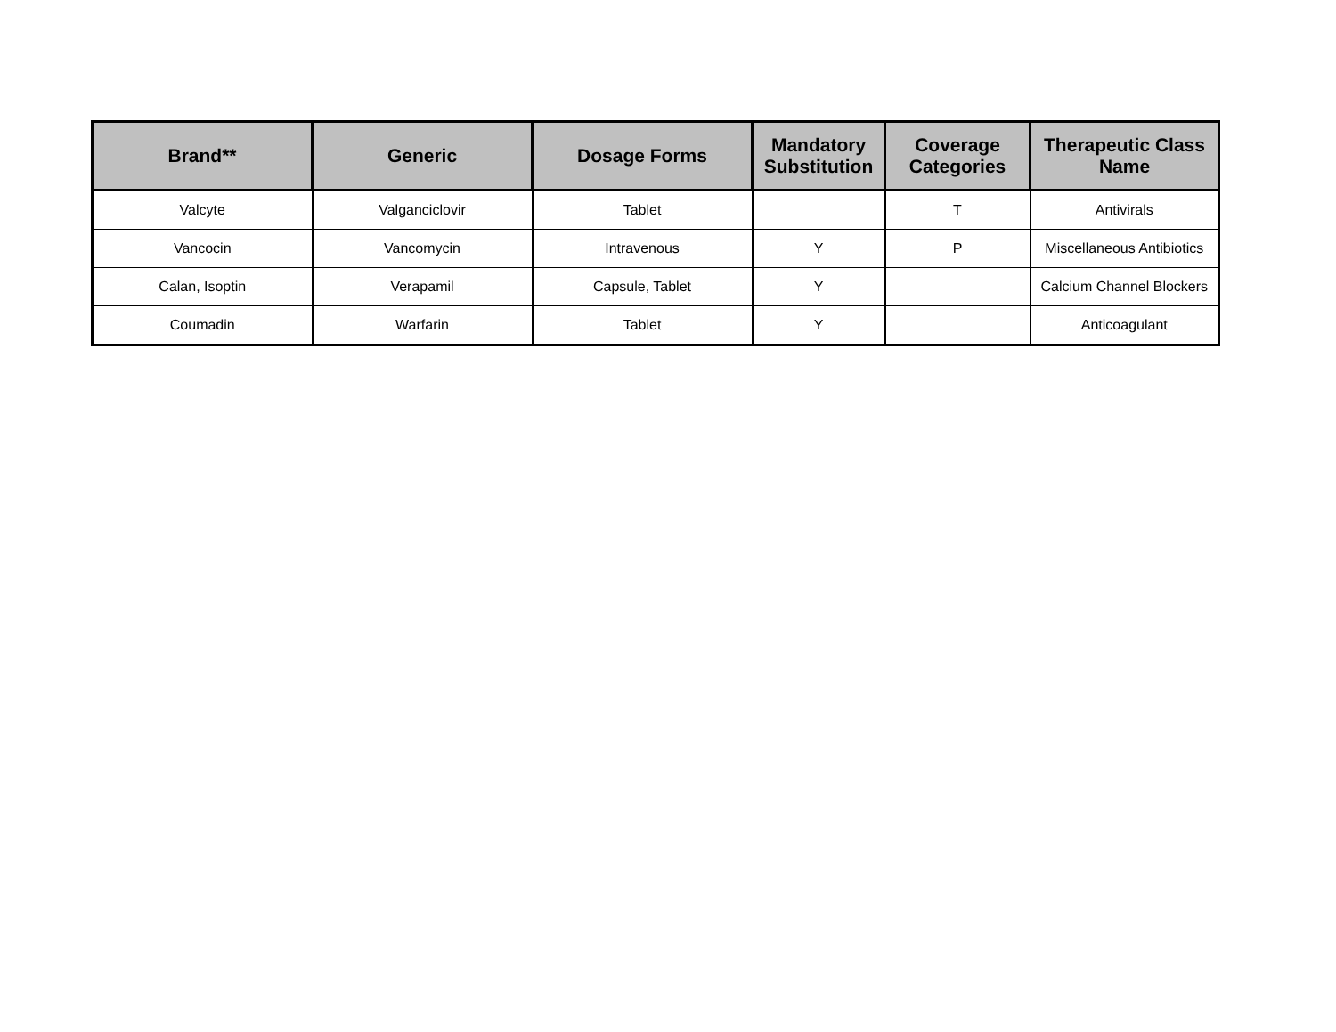| Brand** | Generic | Dosage Forms | Mandatory Substitution | Coverage Categories | Therapeutic Class Name |
| --- | --- | --- | --- | --- | --- |
| Valcyte | Valganciclovir | Tablet | | T | Antivirals |
| Vancocin | Vancomycin | Intravenous | Y | P | Miscellaneous Antibiotics |
| Calan, Isoptin | Verapamil | Capsule, Tablet | Y | | Calcium Channel Blockers |
| Coumadin | Warfarin | Tablet | Y | | Anticoagulant |